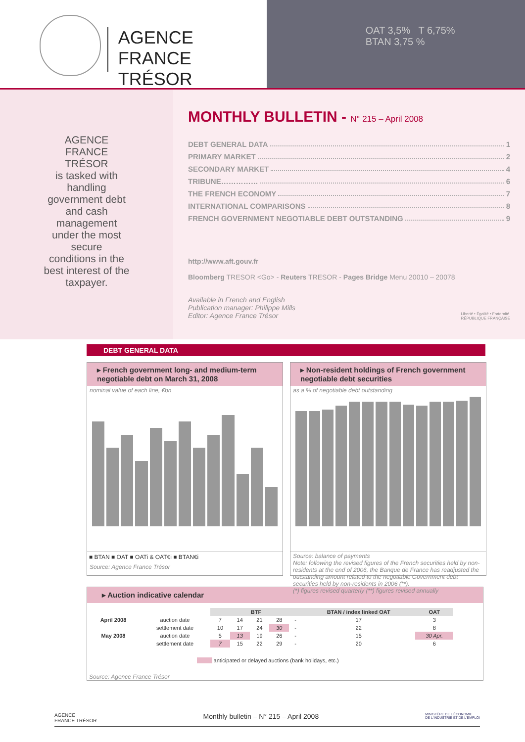AGENCE
FRANCE TRÉSOR
OAT 3,5% T 6,75%
BTAN 3,75 %
AGENCE
FRANCE
TRÉSOR
is tasked with
handling
government debt
and cash
management
under the most
secure
conditions in the
best interest of the
taxpayer.
MONTHLY BULLETIN - N° 215 – April 2008
DEBT GENERAL DATA 1
PRIMARY MARKET 2
SECONDARY MARKET 4
TRIBUNE…………… 6
THE FRENCH ECONOMY 7
INTERNATIONAL COMPARISONS 8
FRENCH GOVERNMENT NEGOTIABLE DEBT OUTSTANDING 9
http://www.aft.gouv.fr
Bloomberg TRESOR <Go> - Reuters TRESOR - Pages Bridge Menu 20010 – 20078
Available in French and English
Publication manager: Philippe Mills
Editor: Agence France Trésor Liberté • Égalité • Fraternité
RÉPUBLIQUE FRANÇAISE
DEBT GENERAL DATA
▸ French government long- and medium-term negotiable debt on March 31, 2008
nominal value of each line, €bn
■ BTAN ■ OAT ■ OATi & OAT€i ■ BTAN€i
Source: Agence France Trésor
▸ Non-resident holdings of French government negotiable debt securities
as a % of negotiable debt outstanding
Source: balance of payments
Note: following the revised figures of the French securities held by non-residents at the end of 2006, the Banque de France has readjusted the outstanding amount related to the negotiable Government debt securities held by non-residents in 2006 (**).
(*) figures revised quarterly (**) figures revised annually
▸ Auction indicative calendar
| | | BTF | | | | | BTAN / index linked OAT | OAT |
| April 2008 | auction date | 7 | 14 | 21 | 28 | - | 17 | 3 |
| | settlement date | 10 | 17 | 24 | 30 | - | 22 | 8 |
| May 2008 | auction date | 5 | 13 | 19 | 26 | - | 15 | 30 Apr. |
| | settlement date | 7 | 15 | 22 | 29 | - | 20 | 6 |
anticipated or delayed auctions (bank holidays, etc.)
Source: Agence France Trésor
AGENCE
FRANCE TRÉSOR Monthly bulletin – N° 215 – April 2008 MINISTÈRE DE L'ÉCONOMIE
DE L'INDUSTRIE ET DE L'EMPLOI